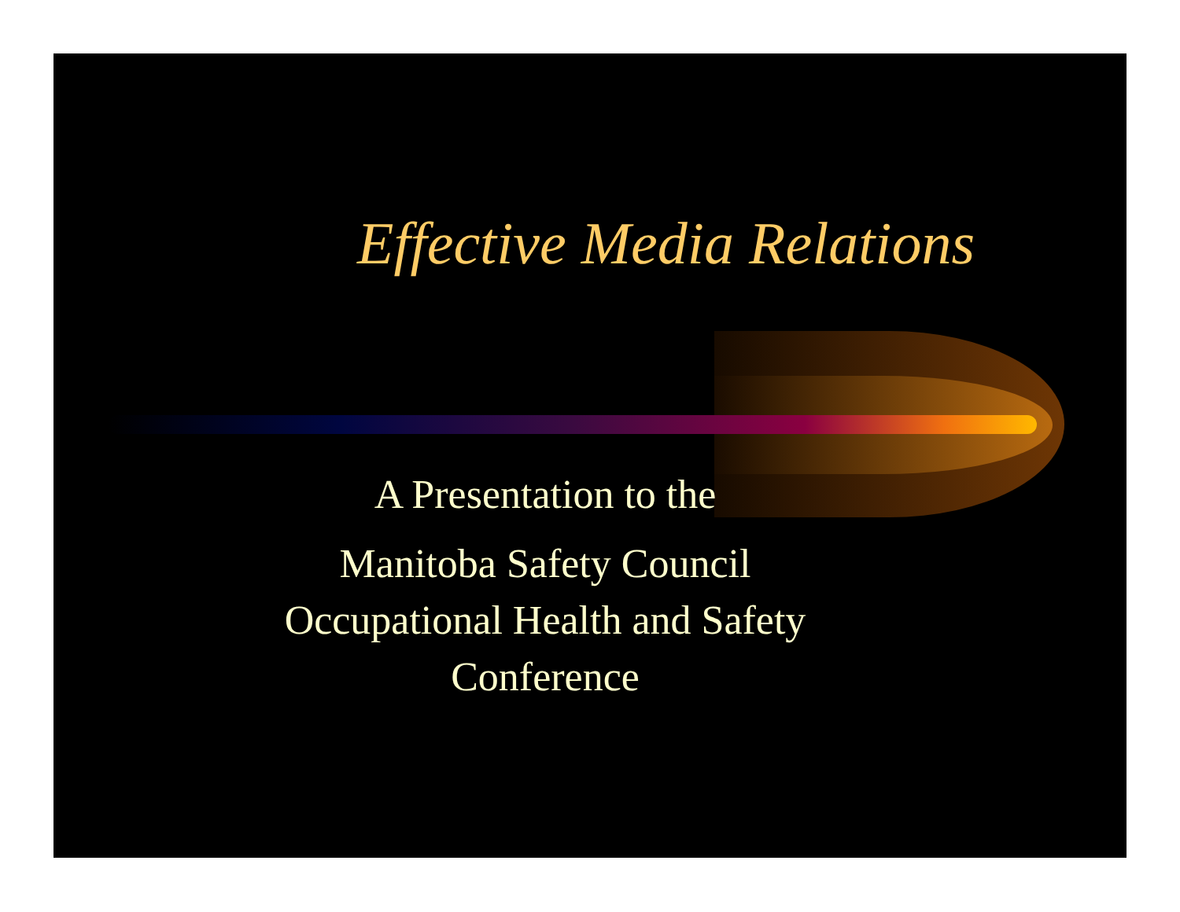Effective Media Relations
A Presentation to the
Manitoba Safety Council
Occupational Health and Safety
Conference